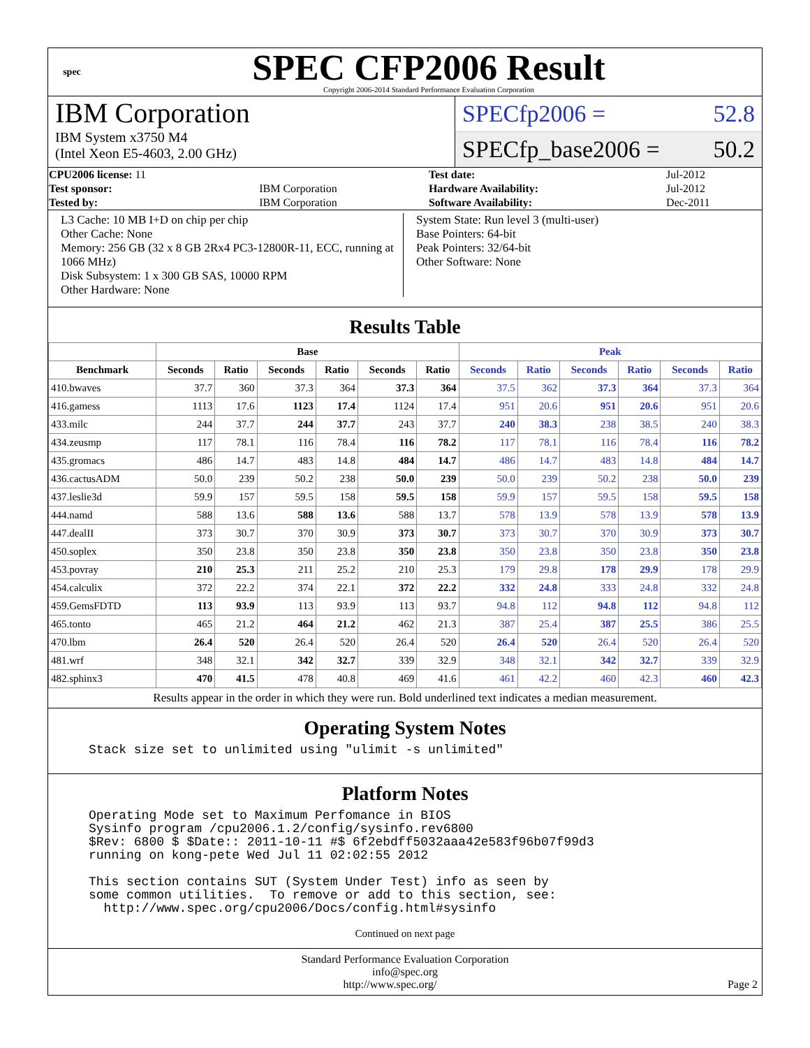spec
SPEC CFP2006 Result
Copyright 2006-2014 Standard Performance Evaluation Corporation
IBM Corporation
IBM System x3750 M4
(Intel Xeon E5-4603, 2.00 GHz)
SPECfp2006 = 52.8
SPECfp_base2006 = 50.2
| CPU2006 license: 11 | | Test date: | Jul-2012 |
| Test sponsor: | IBM Corporation | Hardware Availability: | Jul-2012 |
| Tested by: | IBM Corporation | Software Availability: | Dec-2011 |
L3 Cache: 10 MB I+D on chip per chip
Other Cache: None
Memory: 256 GB (32 x 8 GB 2Rx4 PC3-12800R-11, ECC, running at 1066 MHz)
Disk Subsystem: 1 x 300 GB SAS, 10000 RPM
Other Hardware: None
System State: Run level 3 (multi-user)
Base Pointers: 64-bit
Peak Pointers: 32/64-bit
Other Software: None
Results Table
| | Base | | | | | | Peak | | | | | |
| --- | --- | --- | --- | --- | --- | --- | --- | --- | --- | --- | --- | --- |
| Benchmark | Seconds | Ratio | Seconds | Ratio | Seconds | Ratio | Seconds | Ratio | Seconds | Ratio | Seconds | Ratio |
| 410.bwaves | 37.7 | 360 | 37.3 | 364 | 37.3 | 364 | 37.5 | 362 | 37.3 | 364 | 37.3 | 364 |
| 416.gamess | 1113 | 17.6 | 1123 | 17.4 | 1124 | 17.4 | 951 | 20.6 | 951 | 20.6 | 951 | 20.6 |
| 433.milc | 244 | 37.7 | 244 | 37.7 | 243 | 37.7 | 240 | 38.3 | 238 | 38.5 | 240 | 38.3 |
| 434.zeusmp | 117 | 78.1 | 116 | 78.4 | 116 | 78.2 | 117 | 78.1 | 116 | 78.4 | 116 | 78.2 |
| 435.gromacs | 486 | 14.7 | 483 | 14.8 | 484 | 14.7 | 486 | 14.7 | 483 | 14.8 | 484 | 14.7 |
| 436.cactusADM | 50.0 | 239 | 50.2 | 238 | 50.0 | 239 | 50.0 | 239 | 50.2 | 238 | 50.0 | 239 |
| 437.leslie3d | 59.9 | 157 | 59.5 | 158 | 59.5 | 158 | 59.9 | 157 | 59.5 | 158 | 59.5 | 158 |
| 444.namd | 588 | 13.6 | 588 | 13.6 | 588 | 13.7 | 578 | 13.9 | 578 | 13.9 | 578 | 13.9 |
| 447.dealII | 373 | 30.7 | 370 | 30.9 | 373 | 30.7 | 373 | 30.7 | 370 | 30.9 | 373 | 30.7 |
| 450.soplex | 350 | 23.8 | 350 | 23.8 | 350 | 23.8 | 350 | 23.8 | 350 | 23.8 | 350 | 23.8 |
| 453.povray | 210 | 25.3 | 211 | 25.2 | 210 | 25.3 | 179 | 29.8 | 178 | 29.9 | 178 | 29.9 |
| 454.calculix | 372 | 22.2 | 374 | 22.1 | 372 | 22.2 | 332 | 24.8 | 333 | 24.8 | 332 | 24.8 |
| 459.GemsFDTD | 113 | 93.9 | 113 | 93.9 | 113 | 93.7 | 94.8 | 112 | 94.8 | 112 | 94.8 | 112 |
| 465.tonto | 465 | 21.2 | 464 | 21.2 | 462 | 21.3 | 387 | 25.4 | 387 | 25.5 | 386 | 25.5 |
| 470.lbm | 26.4 | 520 | 26.4 | 520 | 26.4 | 520 | 26.4 | 520 | 26.4 | 520 | 26.4 | 520 |
| 481.wrf | 348 | 32.1 | 342 | 32.7 | 339 | 32.9 | 348 | 32.1 | 342 | 32.7 | 339 | 32.9 |
| 482.sphinx3 | 470 | 41.5 | 478 | 40.8 | 469 | 41.6 | 461 | 42.2 | 460 | 42.3 | 460 | 42.3 |
Results appear in the order in which they were run. Bold underlined text indicates a median measurement.
Operating System Notes
Stack size set to unlimited using "ulimit -s unlimited"
Platform Notes
Operating Mode set to Maximum Perfomance in BIOS
Sysinfo program /cpu2006.1.2/config/sysinfo.rev6800
$Rev: 6800 $ $Date:: 2011-10-11 #$ 6f2ebdff5032aaa42e583f96b07f99d3
running on kong-pete Wed Jul 11 02:02:55 2012

This section contains SUT (System Under Test) info as seen by
some common utilities.  To remove or add to this section, see:
  http://www.spec.org/cpu2006/Docs/config.html#sysinfo
Continued on next page
Standard Performance Evaluation Corporation
info@spec.org
http://www.spec.org/ Page 2